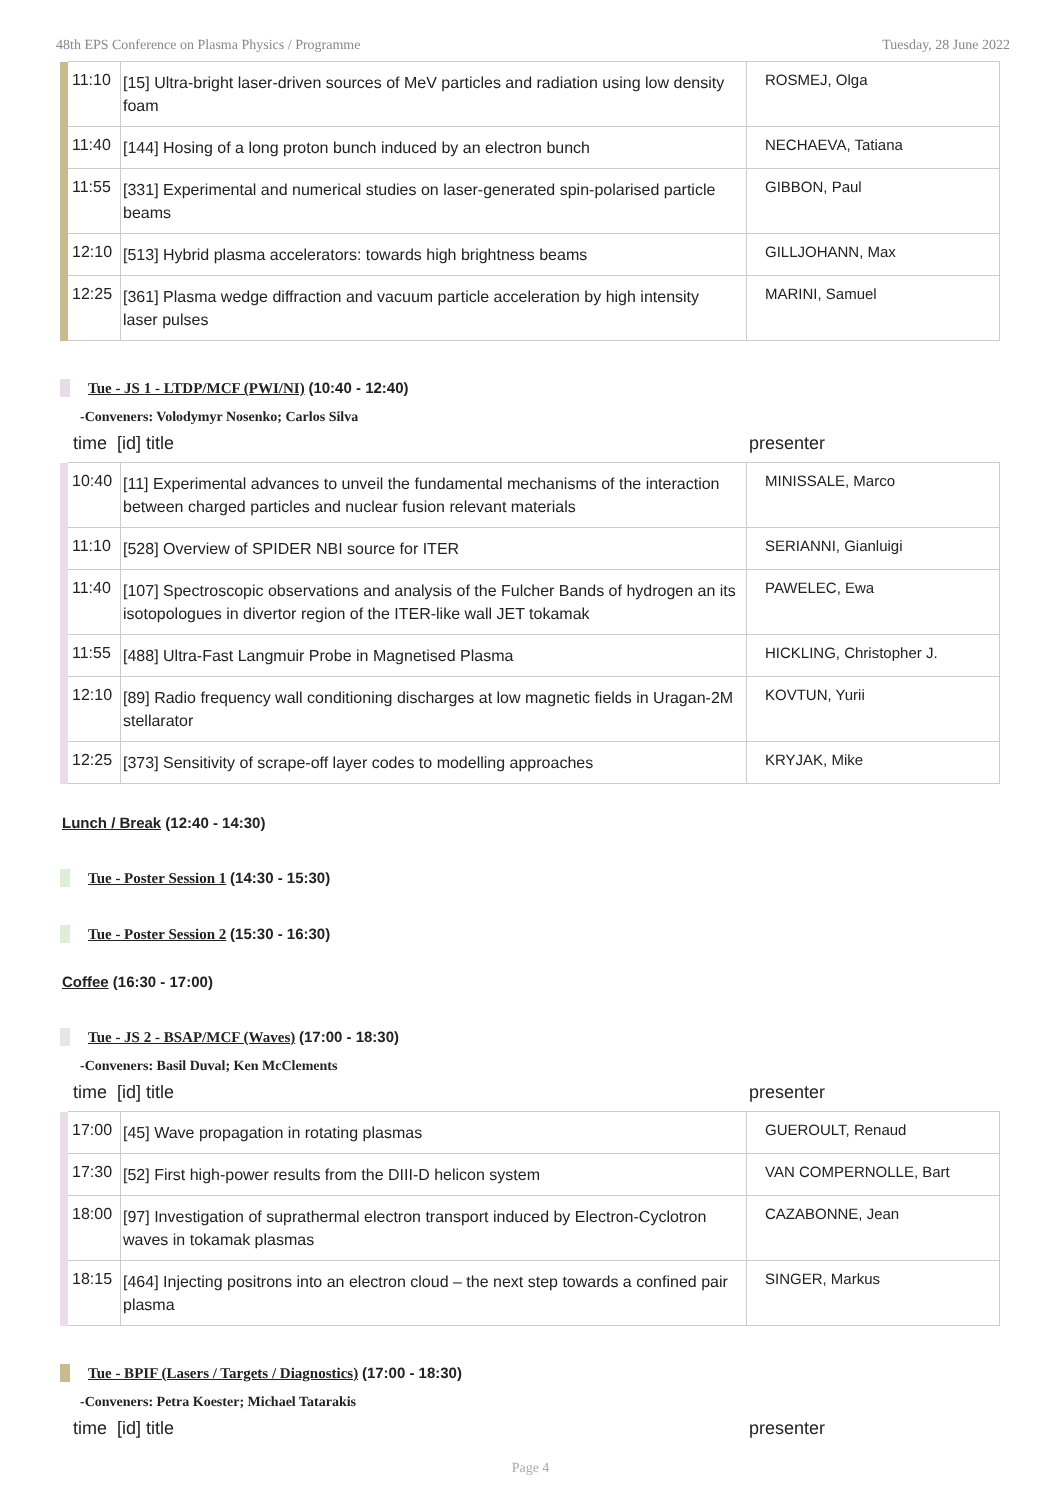48th EPS Conference on Plasma Physics / Programme Tuesday, 28 June 2022
| | 11:10 | [15] Ultra-bright laser-driven sources of MeV particles and radiation using low density foam | ROSMEJ, Olga |
| | 11:40 | [144] Hosing of a long proton bunch induced by an electron bunch | NECHAEVA, Tatiana |
| | 11:55 | [331] Experimental and numerical studies on laser-generated spin-polarised particle beams | GIBBON, Paul |
| | 12:10 | [513] Hybrid plasma accelerators: towards high brightness beams | GILLJOHANN, Max |
| | 12:25 | [361] Plasma wedge diffraction and vacuum particle acceleration by high intensity laser pulses | MARINI, Samuel |
Tue - JS 1 - LTDP/MCF (PWI/NI) (10:40 - 12:40)
-Conveners: Volodymyr Nosenko; Carlos Silva
time [id] title presenter
| | 10:40 | [11] Experimental advances to unveil the fundamental mechanisms of the interaction between charged particles and nuclear fusion relevant materials | MINISSALE, Marco |
| | 11:10 | [528] Overview of SPIDER NBI source for ITER | SERIANNI, Gianluigi |
| | 11:40 | [107] Spectroscopic observations and analysis of the Fulcher Bands of hydrogen an its isotopologues in divertor region of the ITER-like wall JET tokamak | PAWELEC, Ewa |
| | 11:55 | [488] Ultra-Fast Langmuir Probe in Magnetised Plasma | HICKLING, Christopher J. |
| | 12:10 | [89] Radio frequency wall conditioning discharges at low magnetic fields in Uragan-2M stellarator | KOVTUN, Yurii |
| | 12:25 | [373] Sensitivity of scrape-off layer codes to modelling approaches | KRYJAK, Mike |
Lunch / Break (12:40 - 14:30)
Tue - Poster Session 1 (14:30 - 15:30)
Tue - Poster Session 2 (15:30 - 16:30)
Coffee (16:30 - 17:00)
Tue - JS 2 - BSAP/MCF (Waves) (17:00 - 18:30)
-Conveners: Basil Duval; Ken McClements
time [id] title presenter
| | 17:00 | [45] Wave propagation in rotating plasmas | GUEROULT, Renaud |
| | 17:30 | [52] First high-power results from the DIII-D helicon system | VAN COMPERNOLLE, Bart |
| | 18:00 | [97] Investigation of suprathermal electron transport induced by Electron-Cyclotron waves in tokamak plasmas | CAZABONNE, Jean |
| | 18:15 | [464] Injecting positrons into an electron cloud – the next step towards a confined pair plasma | SINGER, Markus |
Tue - BPIF (Lasers / Targets / Diagnostics) (17:00 - 18:30)
-Conveners: Petra Koester; Michael Tatarakis
time [id] title presenter
Page 4